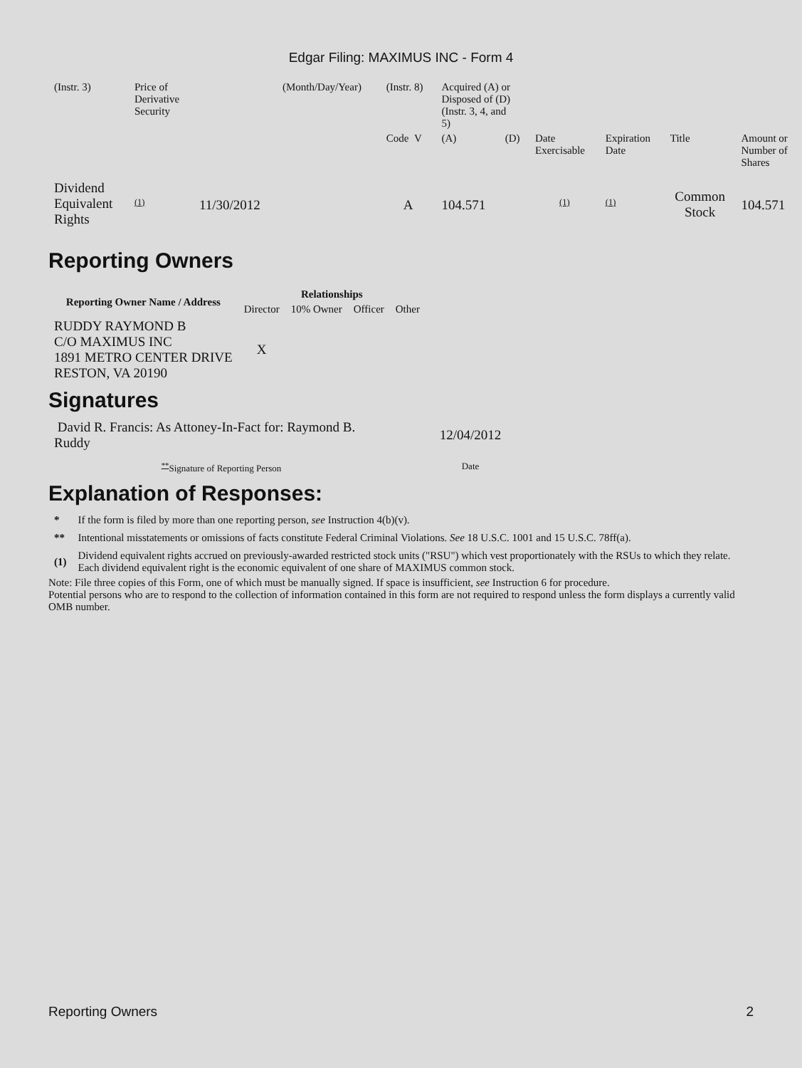Edgar Filing: MAXIMUS INC - Form 4
| (Instr. 3) | Price of Derivative Security | | (Month/Day/Year) | (Instr. 8) | Acquired (A) or Disposed of (D) (Instr. 3, 4, and 5) | | | | | |
| | | | | Code V | (A) | (D) | Date Exercisable | Expiration Date | Title | Amount or Number of Shares |
| Dividend Equivalent Rights | <sup>(1)</sup> | 11/30/2012 | | A | 104.571 | | <sup>(1)</sup> | <sup>(1)</sup> | Common Stock | 104.571 |
Reporting Owners
| Reporting Owner Name / Address | Relationships | | | |
| --- | --- | --- | --- | --- |
| | Director | 10% Owner | Officer | Other |
| RUDDY RAYMOND B C/O MAXIMUS INC 1891 METRO CENTER DRIVE RESTON, VA 20190 | X | | | |
Signatures
| David R. Francis: As Attoney-In-Fact for: Raymond B. Ruddy | 12/04/2012 |
| <sup>**</sup> Signature of Reporting Person | Date |
Explanation of Responses:
| * | If the form is filed by more than one reporting person, see Instruction 4(b)(v). |
| ** | Intentional misstatements or omissions of facts constitute Federal Criminal Violations. See 18 U.S.C. 1001 and 15 U.S.C. 78ff(a). |
| (1) | Dividend equivalent rights accrued on previously-awarded restricted stock units ("RSU") which vest proportionately with the RSUs to which they relate. Each dividend equivalent right is the economic equivalent of one share of MAXIMUS common stock. |
Note: File three copies of this Form, one of which must be manually signed. If space is insufficient, see Instruction 6 for procedure.
Potential persons who are to respond to the collection of information contained in this form are not required to respond unless the form displays a currently valid OMB number.
Reporting Owners 2